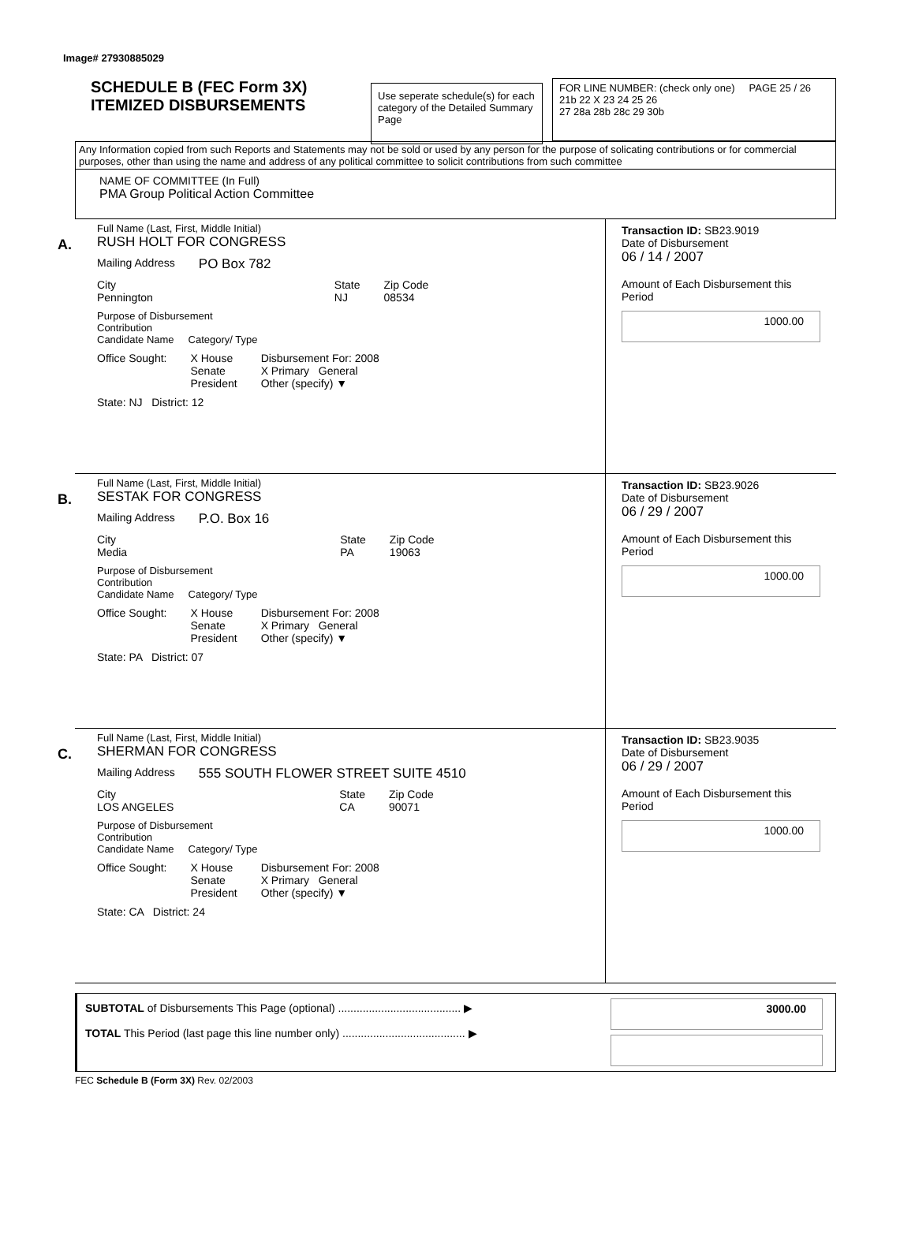Image# 27930885029
SCHEDULE B (FEC Form 3X)
ITEMIZED DISBURSEMENTS
Use seperate schedule(s) for each category of the Detailed Summary Page
FOR LINE NUMBER: (check only one) PAGE 25 / 26
21b 22 X 23 24 25 26
27 28a 28b 28c 29 30b
Any Information copied from such Reports and Statements may not be sold or used by any person for the purpose of solicating contributions or for commercial purposes, other than using the name and address of any political committee to solicit contributions from such committee
NAME OF COMMITTEE (In Full)
PMA Group Political Action Committee
A.
Full Name (Last, First, Middle Initial)
RUSH HOLT FOR CONGRESS
Mailing Address PO Box 782
City
Pennington
State
NJ
Zip Code
08534
Purpose of Disbursement
Contribution
Candidate Name Category/ Type
Office Sought: X House
Senate
President
Disbursement For: 2008
X Primary General
Other (specify) ▼
State: NJ District: 12
Transaction ID: SB23.9019
Date of Disbursement
06 / 14 / 2007
Amount of Each Disbursement this Period
1000.00
B.
Full Name (Last, First, Middle Initial)
SESTAK FOR CONGRESS
Mailing Address P.O. Box 16
City
Media
State
PA
Zip Code
19063
Purpose of Disbursement
Contribution
Candidate Name Category/ Type
Office Sought: X House
Senate
President
Disbursement For: 2008
X Primary General
Other (specify) ▼
State: PA District: 07
Transaction ID: SB23.9026
Date of Disbursement
06 / 29 / 2007
Amount of Each Disbursement this Period
1000.00
C.
Full Name (Last, First, Middle Initial)
SHERMAN FOR CONGRESS
Mailing Address 555 SOUTH FLOWER STREET SUITE 4510
City
LOS ANGELES
State
CA
Zip Code
90071
Purpose of Disbursement
Contribution
Candidate Name Category/ Type
Office Sought: X House
Senate
President
Disbursement For: 2008
X Primary General
Other (specify) ▼
State: CA District: 24
Transaction ID: SB23.9035
Date of Disbursement
06 / 29 / 2007
Amount of Each Disbursement this Period
1000.00
SUBTOTAL of Disbursements This Page (optional) ........................................ ▶
TOTAL This Period (last page this line number only) ........................................ ▶
3000.00
FEC Schedule B (Form 3X) Rev. 02/2003